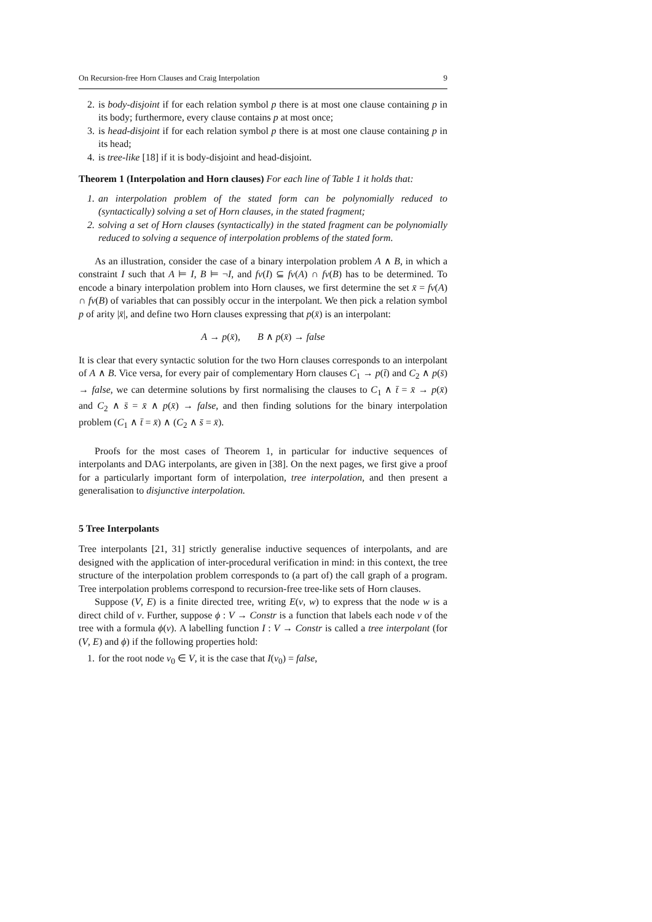On Recursion-free Horn Clauses and Craig Interpolation 9
2. is body-disjoint if for each relation symbol p there is at most one clause containing p in its body; furthermore, every clause contains p at most once;
3. is head-disjoint if for each relation symbol p there is at most one clause containing p in its head;
4. is tree-like [18] if it is body-disjoint and head-disjoint.
Theorem 1 (Interpolation and Horn clauses) For each line of Table 1 it holds that:
1. an interpolation problem of the stated form can be polynomially reduced to (syntactically) solving a set of Horn clauses, in the stated fragment;
2. solving a set of Horn clauses (syntactically) in the stated fragment can be polynomially reduced to solving a sequence of interpolation problems of the stated form.
As an illustration, consider the case of a binary interpolation problem A ∧ B, in which a constraint I such that A ⊨ I, B ⊨ ¬I, and fv(I) ⊆ fv(A) ∩ fv(B) has to be determined. To encode a binary interpolation problem into Horn clauses, we first determine the set x̄ = fv(A) ∩ fv(B) of variables that can possibly occur in the interpolant. We then pick a relation symbol p of arity |x̄|, and define two Horn clauses expressing that p(x̄) is an interpolant:
A → p(x̄), B ∧ p(x̄) → false
It is clear that every syntactic solution for the two Horn clauses corresponds to an interpolant of A ∧ B. Vice versa, for every pair of complementary Horn clauses C<sub>1</sub> → p(t̄) and C<sub>2</sub> ∧ p(s̄) → false, we can determine solutions by first normalising the clauses to C<sub>1</sub> ∧ t̄ = x̄ → p(x̄) and C<sub>2</sub> ∧ s̄ = x̄ ∧ p(x̄) → false, and then finding solutions for the binary interpolation problem (C<sub>1</sub> ∧ t̄ = x̄) ∧ (C<sub>2</sub> ∧ s̄ = x̄).
Proofs for the most cases of Theorem 1, in particular for inductive sequences of interpolants and DAG interpolants, are given in [38]. On the next pages, we first give a proof for a particularly important form of interpolation, tree interpolation, and then present a generalisation to disjunctive interpolation.
5 Tree Interpolants
Tree interpolants [21, 31] strictly generalise inductive sequences of interpolants, and are designed with the application of inter-procedural verification in mind: in this context, the tree structure of the interpolation problem corresponds to (a part of) the call graph of a program. Tree interpolation problems correspond to recursion-free tree-like sets of Horn clauses.
Suppose (V, E) is a finite directed tree, writing E(v, w) to express that the node w is a direct child of v. Further, suppose ϕ : V → Constr is a function that labels each node v of the tree with a formula ϕ(v). A labelling function I : V → Constr is called a tree interpolant (for (V, E) and ϕ) if the following properties hold:
1. for the root node v<sub>0</sub> ∈ V, it is the case that I(v<sub>0</sub>) = false,